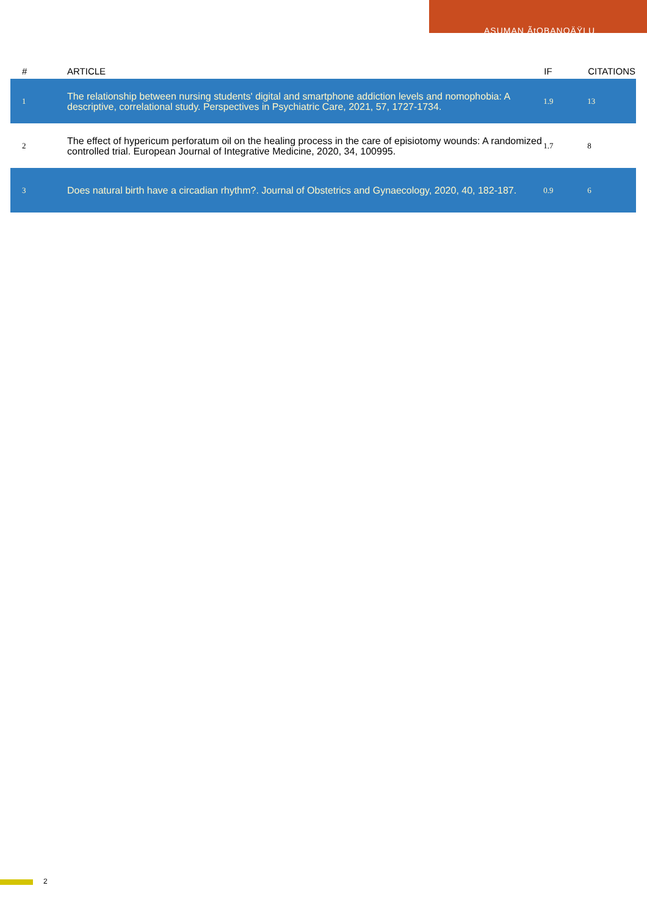ASUMAN ÃtOBANOÄŸLU
| # | ARTICLE | IF | CITATIONS |
| --- | --- | --- | --- |
| 1 | The relationship between nursing students' digital and smartphone addiction levels and nomophobia: A descriptive, correlational study. Perspectives in Psychiatric Care, 2021, 57, 1727-1734. | 1.9 | 13 |
| 2 | The effect of hypericum perforatum oil on the healing process in the care of episiotomy wounds: A randomized controlled trial. European Journal of Integrative Medicine, 2020, 34, 100995. | 1.7 | 8 |
| 3 | Does natural birth have a circadian rhythm?. Journal of Obstetrics and Gynaecology, 2020, 40, 182-187. | 0.9 | 6 |
2